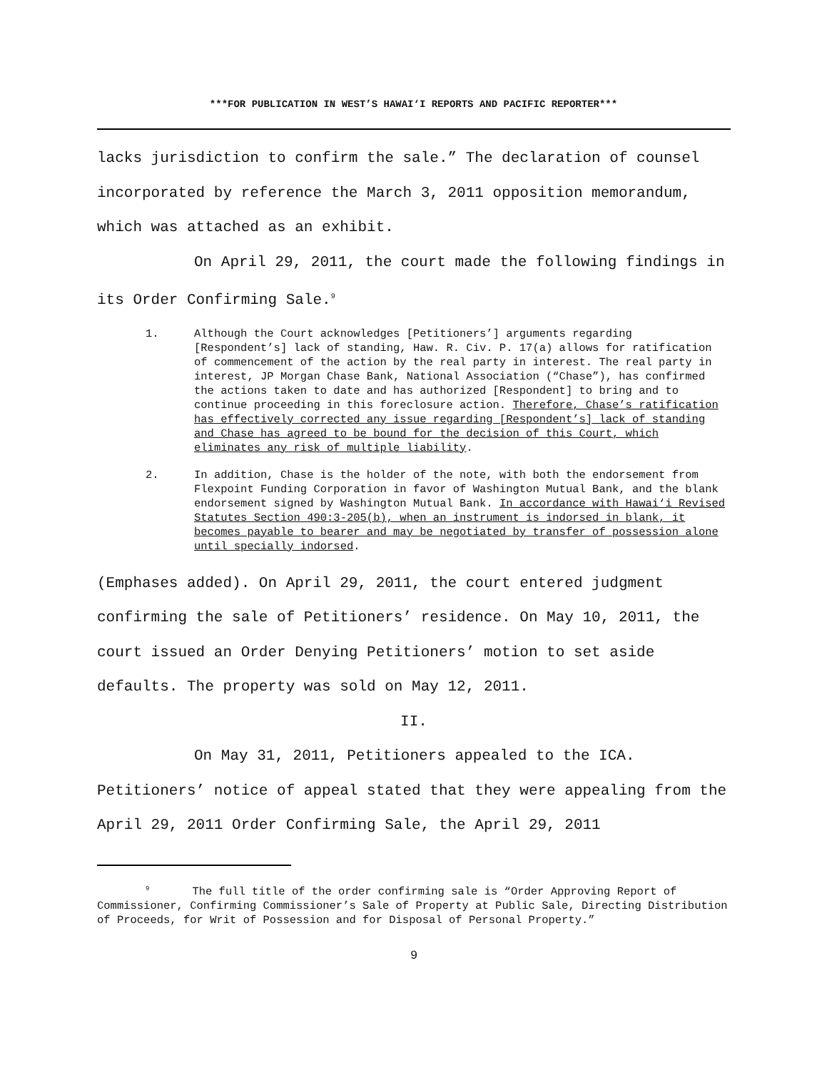***FOR PUBLICATION IN WEST’S HAWAI‘I REPORTS AND PACIFIC REPORTER***
lacks jurisdiction to confirm the sale.” The declaration of counsel incorporated by reference the March 3, 2011 opposition memorandum, which was attached as an exhibit.
On April 29, 2011, the court made the following findings in its Order Confirming Sale.<sup>9</sup>
1. Although the Court acknowledges [Petitioners’] arguments regarding [Respondent’s] lack of standing, Haw. R. Civ. P. 17(a) allows for ratification of commencement of the action by the real party in interest. The real party in interest, JP Morgan Chase Bank, National Association (“Chase”), has confirmed the actions taken to date and has authorized [Respondent] to bring and to continue proceeding in this foreclosure action. Therefore, Chase’s ratification has effectively corrected any issue regarding [Respondent’s] lack of standing and Chase has agreed to be bound for the decision of this Court, which eliminates any risk of multiple liability.
2. In addition, Chase is the holder of the note, with both the endorsement from Flexpoint Funding Corporation in favor of Washington Mutual Bank, and the blank endorsement signed by Washington Mutual Bank. In accordance with Hawai‘i Revised Statutes Section 490:3-205(b), when an instrument is indorsed in blank, it becomes payable to bearer and may be negotiated by transfer of possession alone until specially indorsed.
(Emphases added). On April 29, 2011, the court entered judgment confirming the sale of Petitioners’ residence. On May 10, 2011, the court issued an Order Denying Petitioners’ motion to set aside defaults. The property was sold on May 12, 2011.
II.
On May 31, 2011, Petitioners appealed to the ICA. Petitioners’ notice of appeal stated that they were appealing from the April 29, 2011 Order Confirming Sale, the April 29, 2011
<sup>9</sup> The full title of the order confirming sale is “Order Approving Report of Commissioner, Confirming Commissioner’s Sale of Property at Public Sale, Directing Distribution of Proceeds, for Writ of Possession and for Disposal of Personal Property.”
9